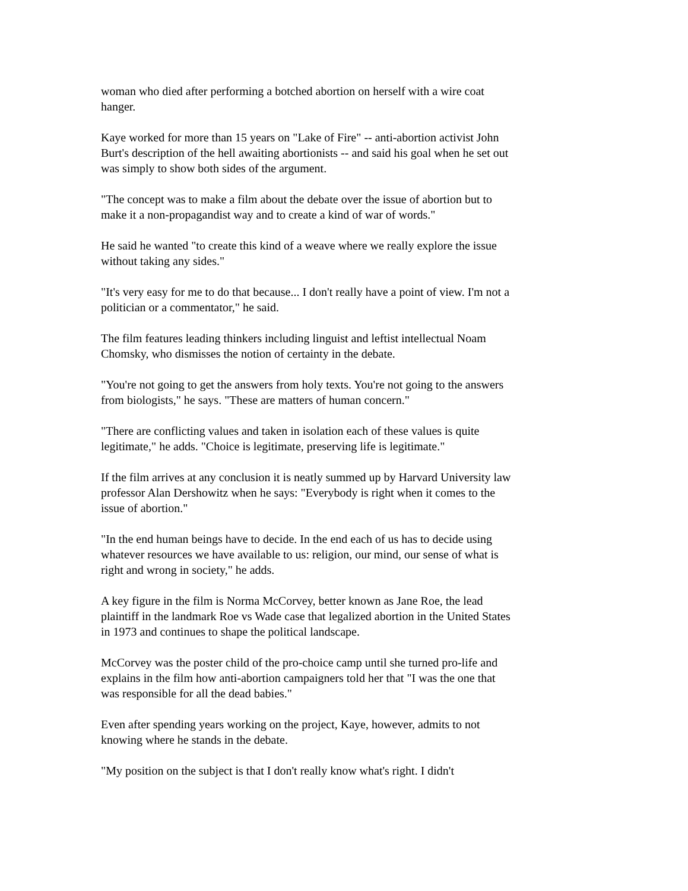woman who died after performing a botched abortion on herself with a wire coat hanger.
Kaye worked for more than 15 years on "Lake of Fire" -- anti-abortion activist John Burt's description of the hell awaiting abortionists -- and said his goal when he set out was simply to show both sides of the argument.
"The concept was to make a film about the debate over the issue of abortion but to make it a non-propagandist way and to create a kind of war of words."
He said he wanted "to create this kind of a weave where we really explore the issue without taking any sides."
"It's very easy for me to do that because... I don't really have a point of view. I'm not a politician or a commentator," he said.
The film features leading thinkers including linguist and leftist intellectual Noam Chomsky, who dismisses the notion of certainty in the debate.
"You're not going to get the answers from holy texts. You're not going to the answers from biologists," he says. "These are matters of human concern."
"There are conflicting values and taken in isolation each of these values is quite legitimate," he adds. "Choice is legitimate, preserving life is legitimate."
If the film arrives at any conclusion it is neatly summed up by Harvard University law professor Alan Dershowitz when he says: "Everybody is right when it comes to the issue of abortion."
"In the end human beings have to decide. In the end each of us has to decide using whatever resources we have available to us: religion, our mind, our sense of what is right and wrong in society," he adds.
A key figure in the film is Norma McCorvey, better known as Jane Roe, the lead plaintiff in the landmark Roe vs Wade case that legalized abortion in the United States in 1973 and continues to shape the political landscape.
McCorvey was the poster child of the pro-choice camp until she turned pro-life and explains in the film how anti-abortion campaigners told her that "I was the one that was responsible for all the dead babies."
Even after spending years working on the project, Kaye, however, admits to not knowing where he stands in the debate.
"My position on the subject is that I don't really know what's right. I didn't